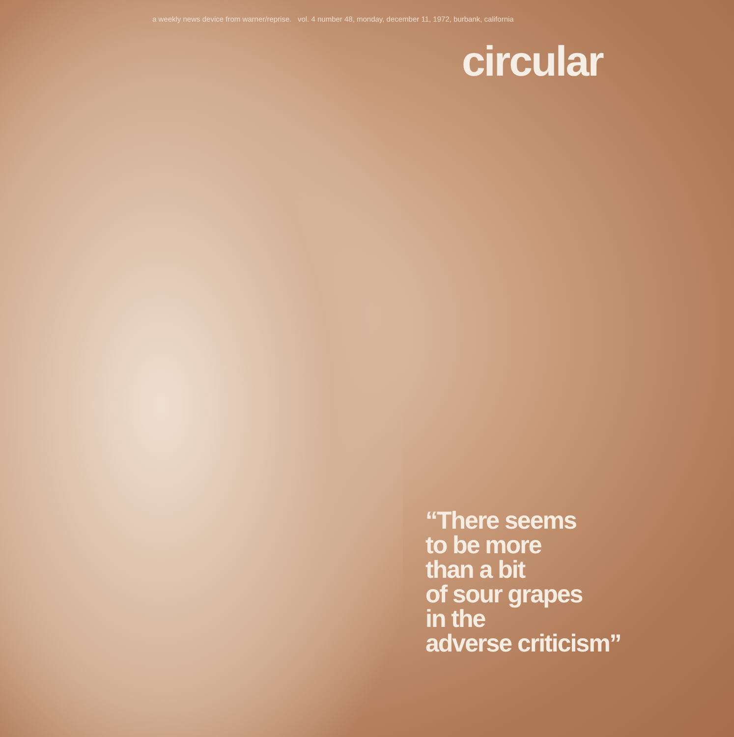a weekly news device from warner/reprise. vol. 4 number 48, monday, december 11, 1972, burbank, california
circular
“There seems
to be more
than a bit
of sour grapes
in the
adverse criticism”